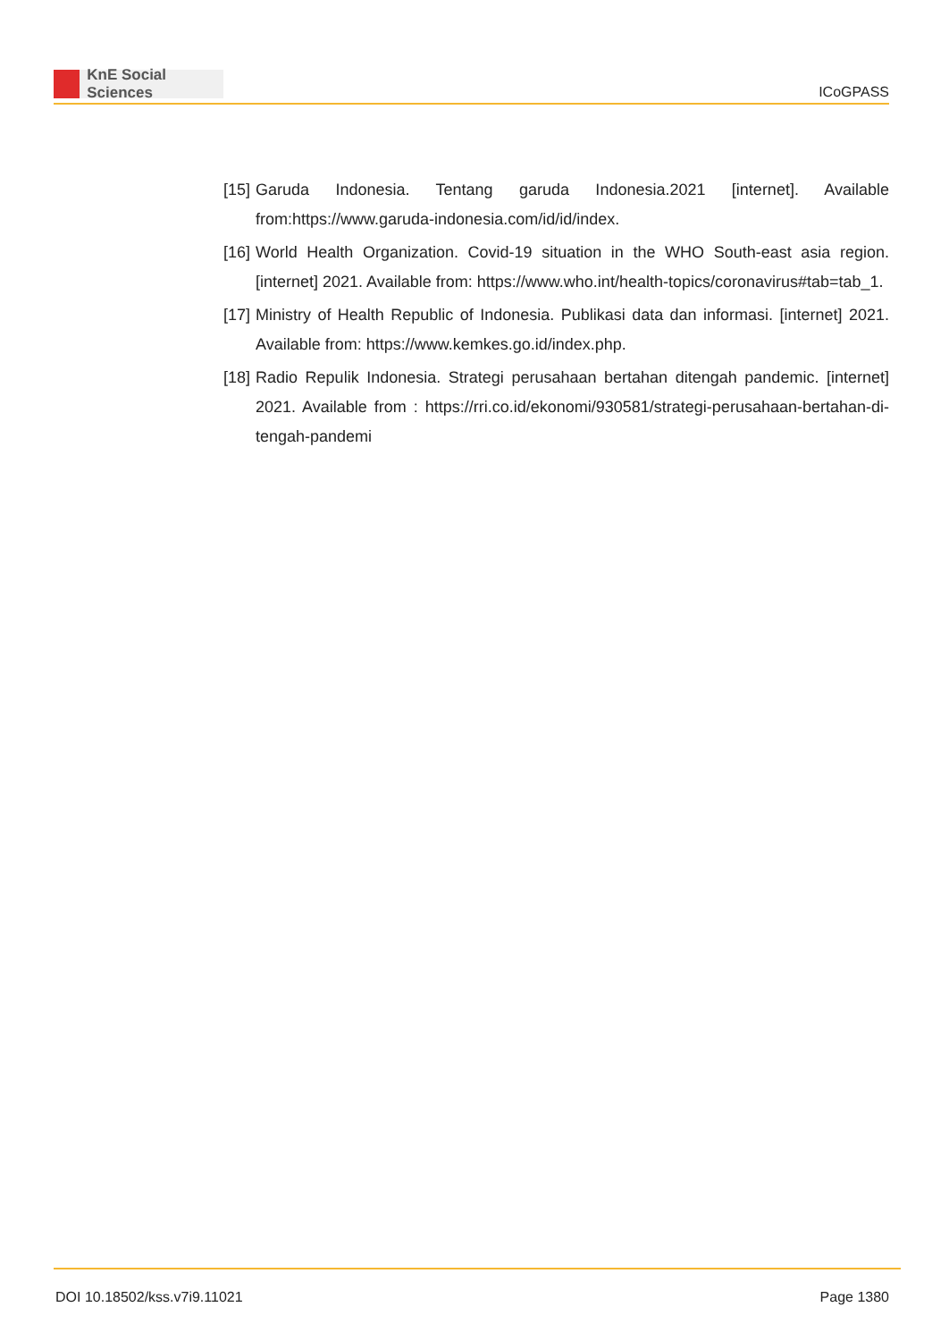KnE Social Sciences
ICoGPASS
[15]
Garuda Indonesia. Tentang garuda Indonesia.2021 [internet]. Available from:https://www.garuda-indonesia.com/id/id/index.
[16]
World Health Organization. Covid-19 situation in the WHO South-east asia region. [internet] 2021. Available from: https://www.who.int/health-topics/coronavirus#tab=tab_1.
[17]
Ministry of Health Republic of Indonesia. Publikasi data dan informasi. [internet] 2021. Available from: https://www.kemkes.go.id/index.php.
[18]
Radio Repulik Indonesia. Strategi perusahaan bertahan ditengah pandemic. [internet] 2021. Available from : https://rri.co.id/ekonomi/930581/strategi-perusahaan-bertahan-di-tengah-pandemi
DOI 10.18502/kss.v7i9.11021 Page 1380